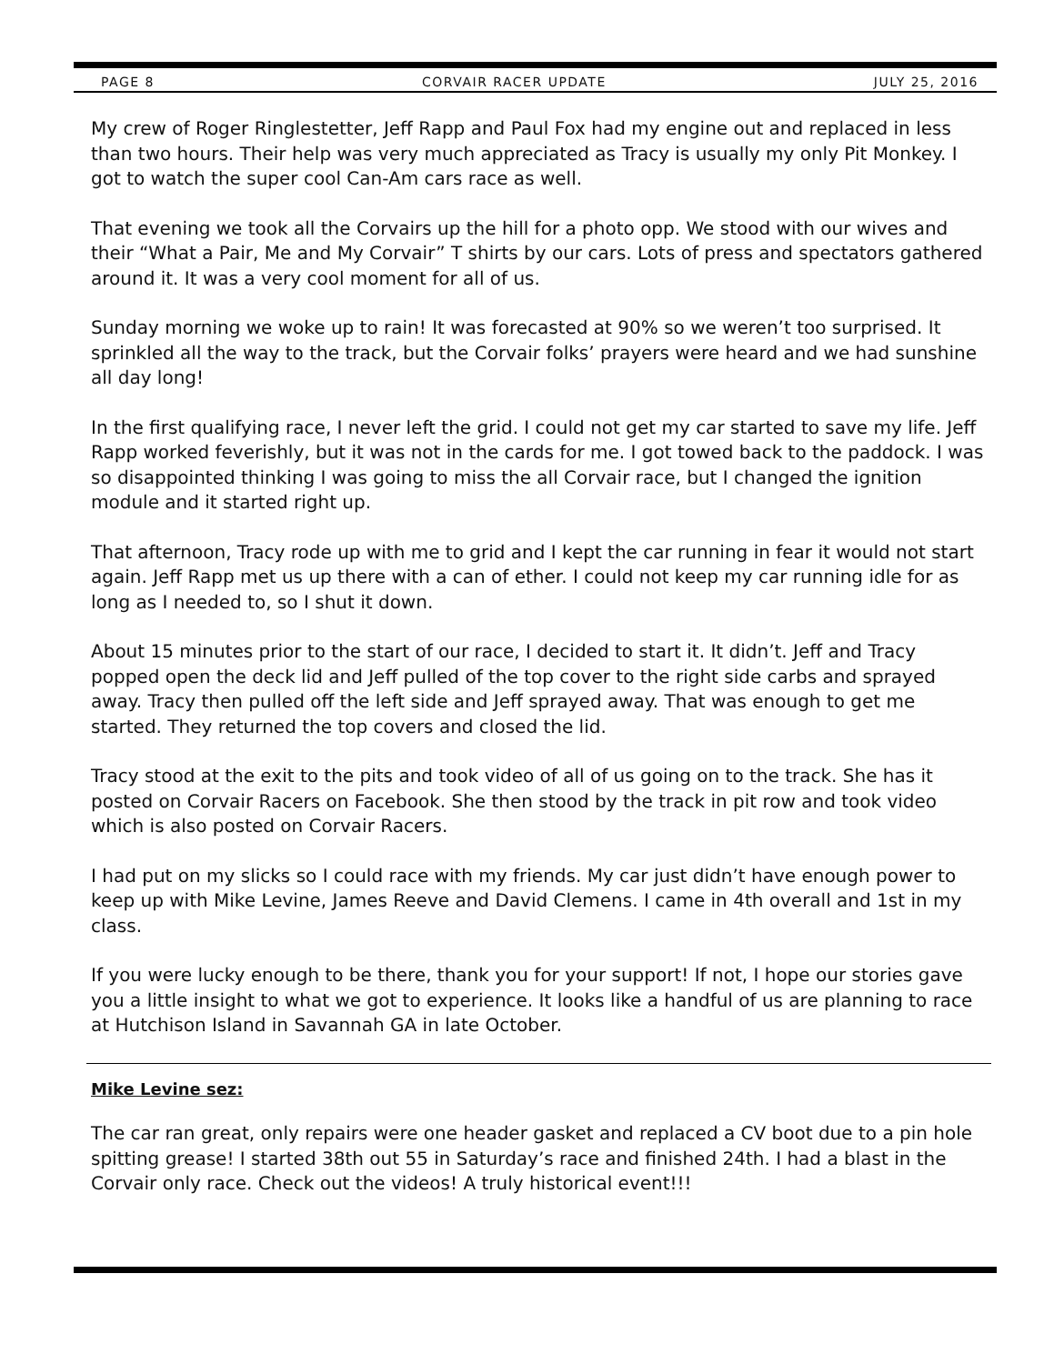PAGE 8 CORVAIR RACER UPDATE JULY 25, 2016
My crew of Roger Ringlestetter, Jeff Rapp and Paul Fox had my engine out and replaced in less than two hours. Their help was very much appreciated as Tracy is usually my only Pit Monkey. I got to watch the super cool Can-Am cars race as well.
That evening we took all the Corvairs up the hill for a photo opp. We stood with our wives and their “What a Pair, Me and My Corvair” T shirts by our cars. Lots of press and spectators gathered around it. It was a very cool moment for all of us.
Sunday morning we woke up to rain! It was forecasted at 90% so we weren’t too surprised. It sprinkled all the way to the track, but the Corvair folks’ prayers were heard and we had sunshine all day long!
In the first qualifying race, I never left the grid. I could not get my car started to save my life. Jeff Rapp worked feverishly, but it was not in the cards for me. I got towed back to the paddock. I was so disappointed thinking I was going to miss the all Corvair race, but I changed the ignition module and it started right up.
That afternoon, Tracy rode up with me to grid and I kept the car running in fear it would not start again. Jeff Rapp met us up there with a can of ether. I could not keep my car running idle for as long as I needed to, so I shut it down.
About 15 minutes prior to the start of our race, I decided to start it. It didn’t. Jeff and Tracy popped open the deck lid and Jeff pulled of the top cover to the right side carbs and sprayed away. Tracy then pulled off the left side and Jeff sprayed away. That was enough to get me started. They returned the top covers and closed the lid.
Tracy stood at the exit to the pits and took video of all of us going on to the track. She has it posted on Corvair Racers on Facebook. She then stood by the track in pit row and took video which is also posted on Corvair Racers.
I had put on my slicks so I could race with my friends. My car just didn’t have enough power to keep up with Mike Levine, James Reeve and David Clemens. I came in 4th overall and 1st in my class.
If you were lucky enough to be there, thank you for your support! If not, I hope our stories gave you a little insight to what we got to experience. It looks like a handful of us are planning to race at Hutchison Island in Savannah GA in late October.
Mike Levine sez:
The car ran great, only repairs were one header gasket and replaced a CV boot due to a pin hole spitting grease! I started 38th out 55 in Saturday’s race and finished 24th. I had a blast in the Corvair only race. Check out the videos! A truly historical event!!!